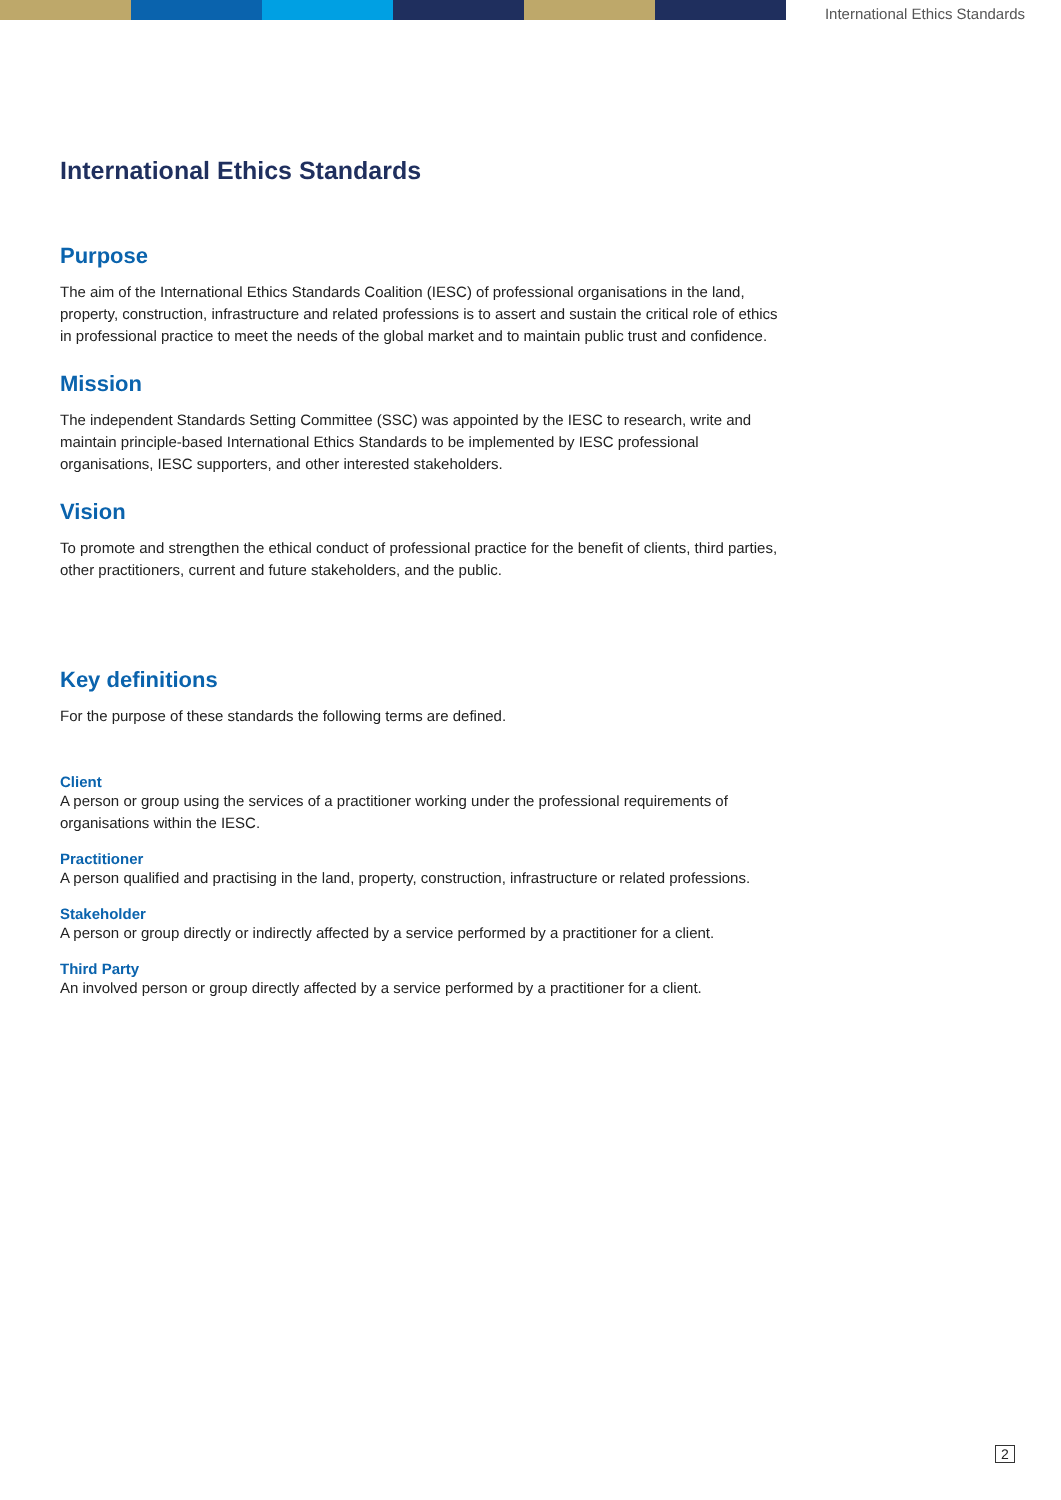International Ethics Standards
International Ethics Standards
Purpose
The aim of the International Ethics Standards Coalition (IESC) of professional organisations in the land, property, construction, infrastructure and related professions is to assert and sustain the critical role of ethics in professional practice to meet the needs of the global market and to maintain public trust and confidence.
Mission
The independent Standards Setting Committee (SSC) was appointed by the IESC to research, write and maintain principle-based International Ethics Standards to be implemented by IESC professional organisations, IESC supporters, and other interested stakeholders.
Vision
To promote and strengthen the ethical conduct of professional practice for the benefit of clients, third parties, other practitioners, current and future stakeholders, and the public.
Key definitions
For the purpose of these standards the following terms are defined.
Client
A person or group using the services of a practitioner working under the professional requirements of organisations within the IESC.
Practitioner
A person qualified and practising in the land, property, construction, infrastructure or related professions.
Stakeholder
A person or group directly or indirectly affected by a service performed by a practitioner for a client.
Third Party
An involved person or group directly affected by a service performed by a practitioner for a client.
2